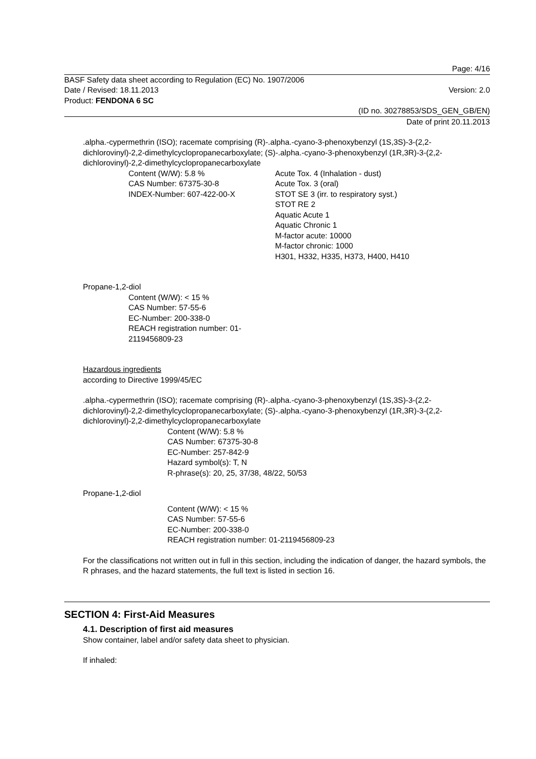Page: 4/16
BASF Safety data sheet according to Regulation (EC) No. 1907/2006
Date / Revised: 18.11.2013 Version: 2.0
Product: FENDONA 6 SC
(ID no. 30278853/SDS_GEN_GB/EN)
Date of print 20.11.2013
.alpha.-cypermethrin (ISO); racemate comprising (R)-.alpha.-cyano-3-phenoxybenzyl (1S,3S)-3-(2,2-dichlorovinyl)-2,2-dimethylcyclopropanecarboxylate; (S)-.alpha.-cyano-3-phenoxybenzyl (1R,3R)-3-(2,2-dichlorovinyl)-2,2-dimethylcyclopropanecarboxylate
Content (W/W): 5.8 %
CAS Number: 67375-30-8
INDEX-Number: 607-422-00-X
Acute Tox. 4 (Inhalation - dust)
Acute Tox. 3 (oral)
STOT SE 3 (irr. to respiratory syst.)
STOT RE 2
Aquatic Acute 1
Aquatic Chronic 1
M-factor acute: 10000
M-factor chronic: 1000
H301, H332, H335, H373, H400, H410
Propane-1,2-diol
Content (W/W): < 15 %
CAS Number: 57-55-6
EC-Number: 200-338-0
REACH registration number: 01-2119456809-23
Hazardous ingredients
according to Directive 1999/45/EC
.alpha.-cypermethrin (ISO); racemate comprising (R)-.alpha.-cyano-3-phenoxybenzyl (1S,3S)-3-(2,2-dichlorovinyl)-2,2-dimethylcyclopropanecarboxylate; (S)-.alpha.-cyano-3-phenoxybenzyl (1R,3R)-3-(2,2-dichlorovinyl)-2,2-dimethylcyclopropanecarboxylate
Content (W/W): 5.8 %
CAS Number: 67375-30-8
EC-Number: 257-842-9
Hazard symbol(s): T, N
R-phrase(s): 20, 25, 37/38, 48/22, 50/53
Propane-1,2-diol
Content (W/W): < 15 %
CAS Number: 57-55-6
EC-Number: 200-338-0
REACH registration number: 01-2119456809-23
For the classifications not written out in full in this section, including the indication of danger, the hazard symbols, the R phrases, and the hazard statements, the full text is listed in section 16.
SECTION 4: First-Aid Measures
4.1. Description of first aid measures
Show container, label and/or safety data sheet to physician.
If inhaled: